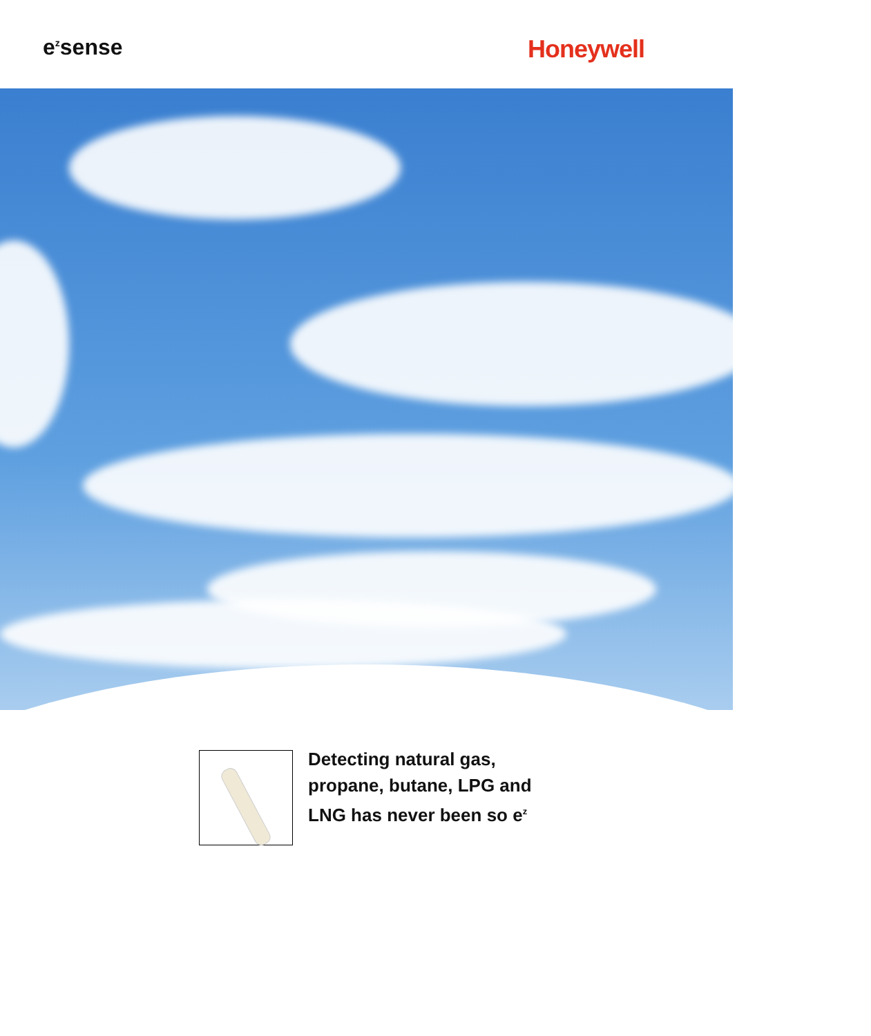e<sup>z</sup>sense Honeywell
Detecting natural gas,
propane, butane, LPG and
LNG has never been so e<sup>z</sup>